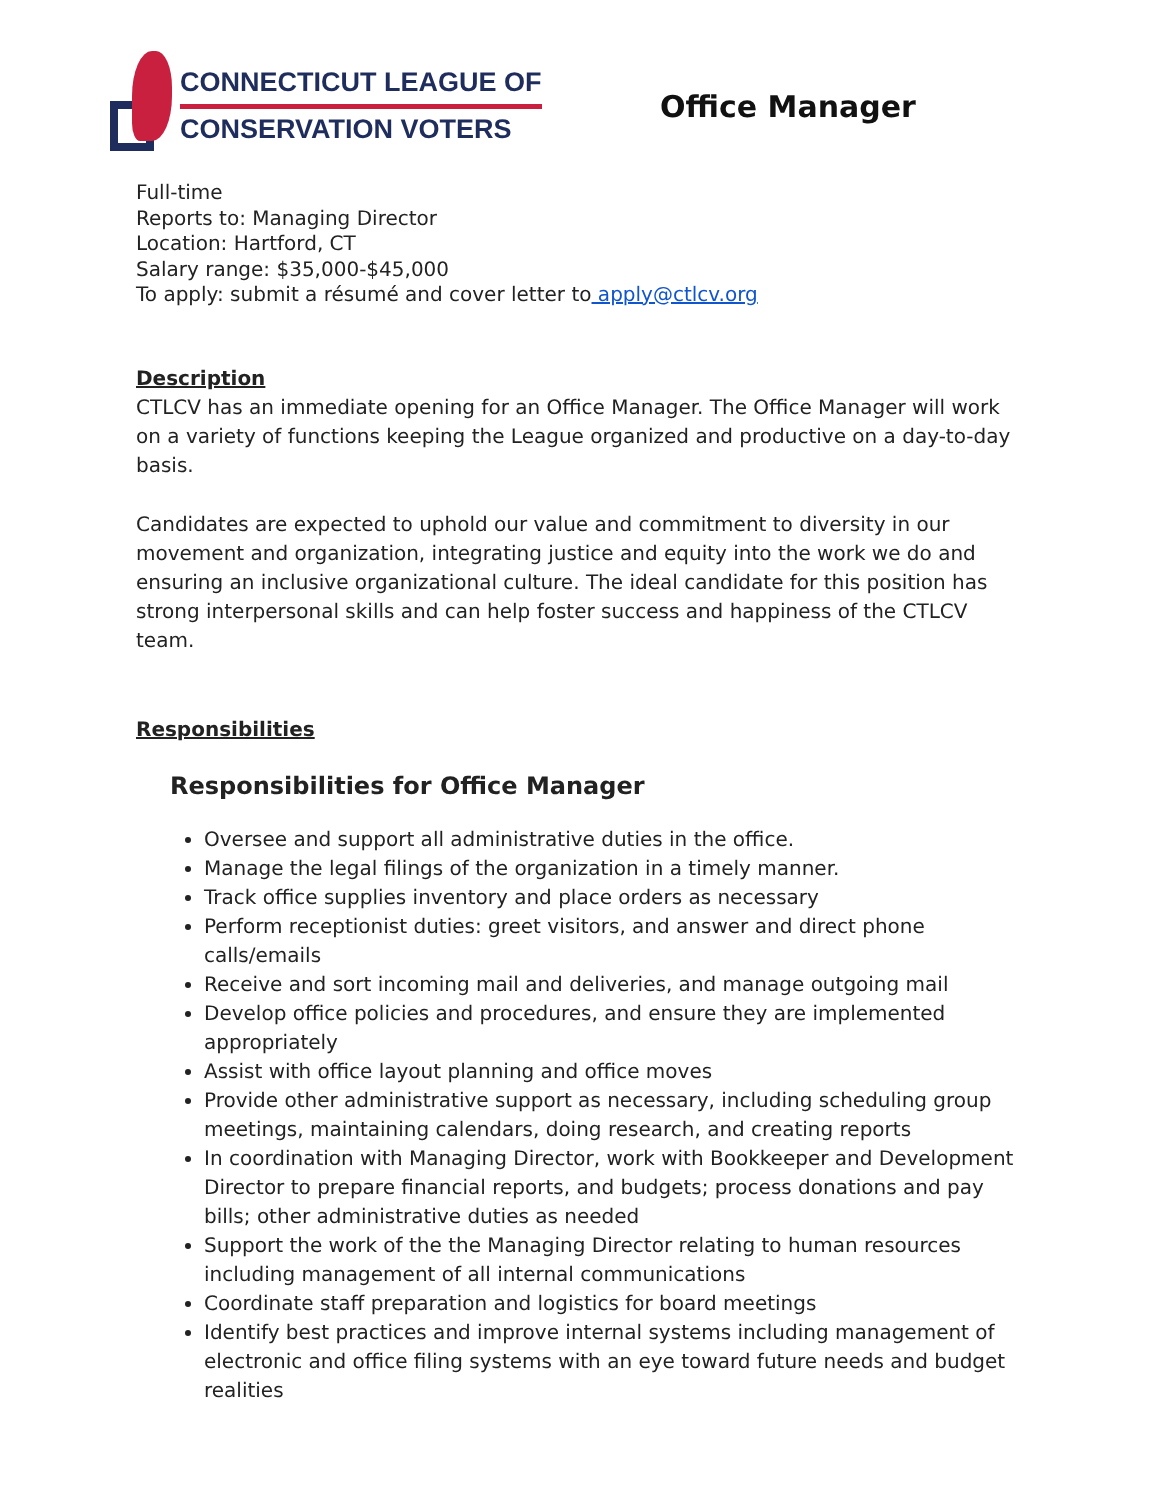CONNECTICUT LEAGUE OF
CONSERVATION VOTERS
Office Manager
Full-time
Reports to: Managing Director
Location: Hartford, CT
Salary range: $35,000-$45,000
To apply: submit a résumé and cover letter to apply@ctlcv.org
Description
CTLCV has an immediate opening for an Office Manager. The Office Manager will work on a variety of functions keeping the League organized and productive on a day-to-day basis.
Candidates are expected to uphold our value and commitment to diversity in our movement and organization, integrating justice and equity into the work we do and ensuring an inclusive organizational culture. The ideal candidate for this position has strong interpersonal skills and can help foster success and happiness of the CTLCV team.
Responsibilities
Responsibilities for Office Manager
Oversee and support all administrative duties in the office.
Manage the legal filings of the organization in a timely manner.
Track office supplies inventory and place orders as necessary
Perform receptionist duties: greet visitors, and answer and direct phone calls/emails
Receive and sort incoming mail and deliveries, and manage outgoing mail
Develop office policies and procedures, and ensure they are implemented appropriately
Assist with office layout planning and office moves
Provide other administrative support as necessary, including scheduling group meetings, maintaining calendars, doing research, and creating reports
In coordination with Managing Director, work with Bookkeeper and Development Director to prepare financial reports, and budgets; process donations and pay bills; other administrative duties as needed
Support the work of the the Managing Director relating to human resources including management of all internal communications
Coordinate staff preparation and logistics for board meetings
Identify best practices and improve internal systems including management of electronic and office filing systems with an eye toward future needs and budget realities